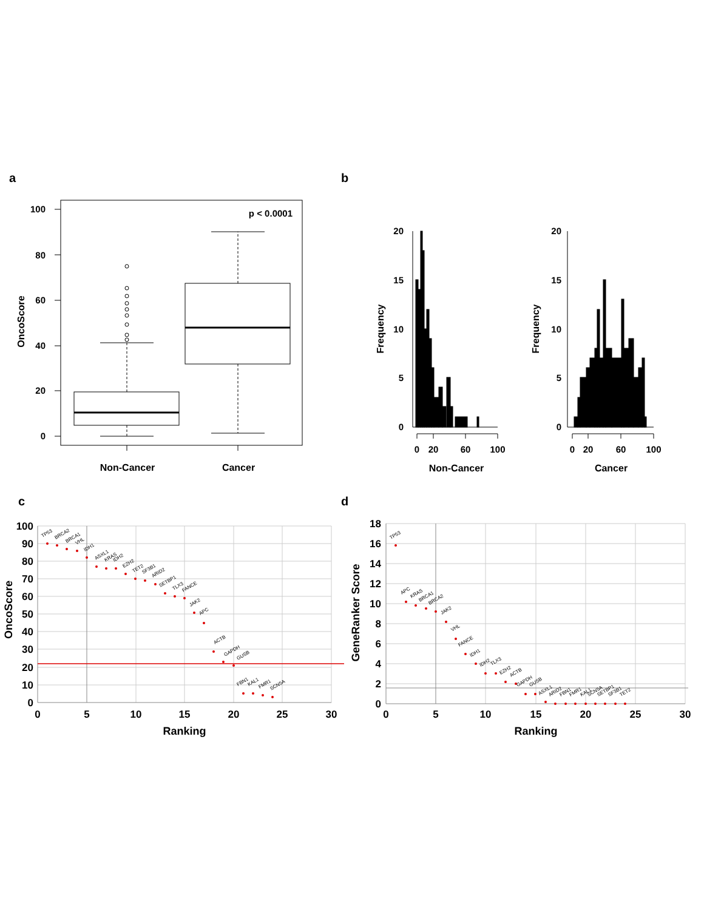a
100
80
60
40
20
0
OncoScore
p < 0.0001
Non-Cancer
Cancer
b
20
15
10
5
0
Frequency
20
15
10
5
0
Frequency
0
20
60
100
0
20
60
100
Non-Cancer
Cancer
c
100
90
80
70
60
50
40
30
20
10
0
OncoScore
TP53
BRCA2
BRCA1
VHL
IDH1
ASXL1
KRAS
IDH2
EZH2
TET2
SF3B1
ARID2
SETBP1
TLX3
FANCE
JAK2
APC
ACTB
GAPDH
GUSB
FBN1
KAL1
FMR1
SCN5A
0
5
10
15
20
25
30
Ranking
d
18
16
14
12
10
8
6
4
2
0
GeneRanker Score
TP53
APC
KRAS
BRCA1
BRCA2
JAK2
VHL
FANCE
IDH1
IDH2
TLX3
EZH2
ACTB
GAPDH
GUSB
ASXL1
ARID2
FBN1
FMR1
KAL1
SCN5A
SETBP1
SF3B1
TET2
0
5
10
15
20
25
30
Ranking